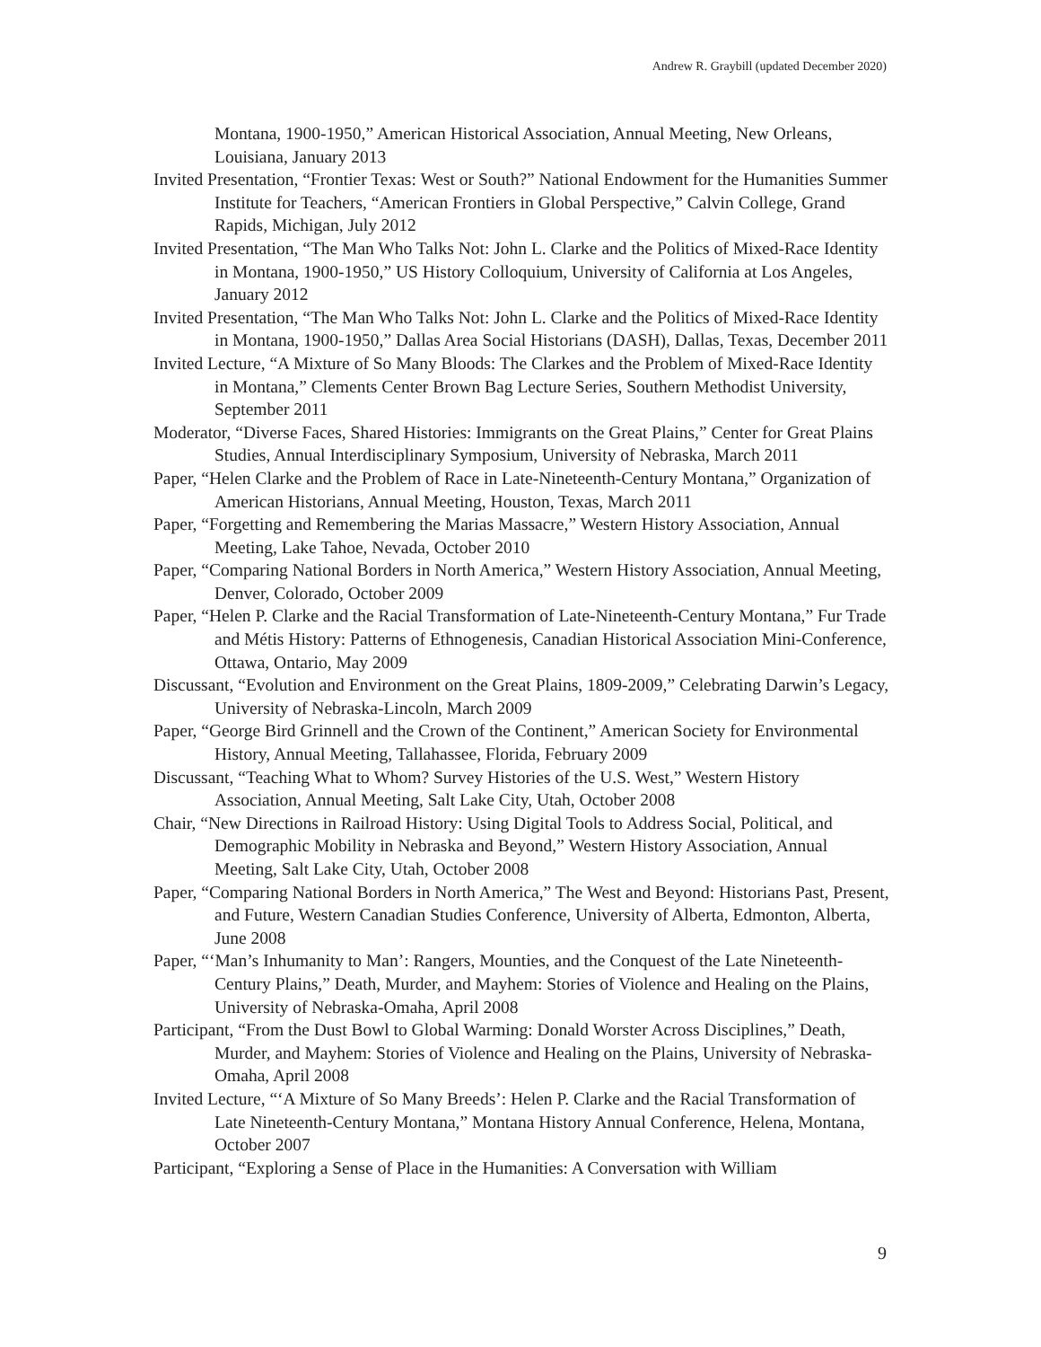Andrew R. Graybill (updated December 2020)
Montana, 1900-1950,” American Historical Association, Annual Meeting, New Orleans, Louisiana, January 2013
Invited Presentation, “Frontier Texas: West or South?” National Endowment for the Humanities Summer Institute for Teachers, “American Frontiers in Global Perspective,” Calvin College, Grand Rapids, Michigan, July 2012
Invited Presentation, “The Man Who Talks Not: John L. Clarke and the Politics of Mixed-Race Identity in Montana, 1900-1950,” US History Colloquium, University of California at Los Angeles, January 2012
Invited Presentation, “The Man Who Talks Not: John L. Clarke and the Politics of Mixed-Race Identity in Montana, 1900-1950,” Dallas Area Social Historians (DASH), Dallas, Texas, December 2011
Invited Lecture, “A Mixture of So Many Bloods: The Clarkes and the Problem of Mixed-Race Identity in Montana,” Clements Center Brown Bag Lecture Series, Southern Methodist University, September 2011
Moderator, “Diverse Faces, Shared Histories: Immigrants on the Great Plains,” Center for Great Plains Studies, Annual Interdisciplinary Symposium, University of Nebraska, March 2011
Paper, “Helen Clarke and the Problem of Race in Late-Nineteenth-Century Montana,” Organization of American Historians, Annual Meeting, Houston, Texas, March 2011
Paper, “Forgetting and Remembering the Marias Massacre,” Western History Association, Annual Meeting, Lake Tahoe, Nevada, October 2010
Paper, “Comparing National Borders in North America,” Western History Association, Annual Meeting, Denver, Colorado, October 2009
Paper, “Helen P. Clarke and the Racial Transformation of Late-Nineteenth-Century Montana,” Fur Trade and Métis History: Patterns of Ethnogenesis, Canadian Historical Association Mini-Conference, Ottawa, Ontario, May 2009
Discussant, “Evolution and Environment on the Great Plains, 1809-2009,” Celebrating Darwin’s Legacy, University of Nebraska-Lincoln, March 2009
Paper, “George Bird Grinnell and the Crown of the Continent,” American Society for Environmental History, Annual Meeting, Tallahassee, Florida, February 2009
Discussant, “Teaching What to Whom? Survey Histories of the U.S. West,” Western History Association, Annual Meeting, Salt Lake City, Utah, October 2008
Chair, “New Directions in Railroad History: Using Digital Tools to Address Social, Political, and Demographic Mobility in Nebraska and Beyond,” Western History Association, Annual Meeting, Salt Lake City, Utah, October 2008
Paper, “Comparing National Borders in North America,” The West and Beyond: Historians Past, Present, and Future, Western Canadian Studies Conference, University of Alberta, Edmonton, Alberta, June 2008
Paper, “‘Man’s Inhumanity to Man’: Rangers, Mounties, and the Conquest of the Late Nineteenth-Century Plains,” Death, Murder, and Mayhem: Stories of Violence and Healing on the Plains, University of Nebraska-Omaha, April 2008
Participant, “From the Dust Bowl to Global Warming: Donald Worster Across Disciplines,” Death, Murder, and Mayhem: Stories of Violence and Healing on the Plains, University of Nebraska-Omaha, April 2008
Invited Lecture, “‘A Mixture of So Many Breeds’: Helen P. Clarke and the Racial Transformation of Late Nineteenth-Century Montana,” Montana History Annual Conference, Helena, Montana, October 2007
Participant, “Exploring a Sense of Place in the Humanities: A Conversation with William
9